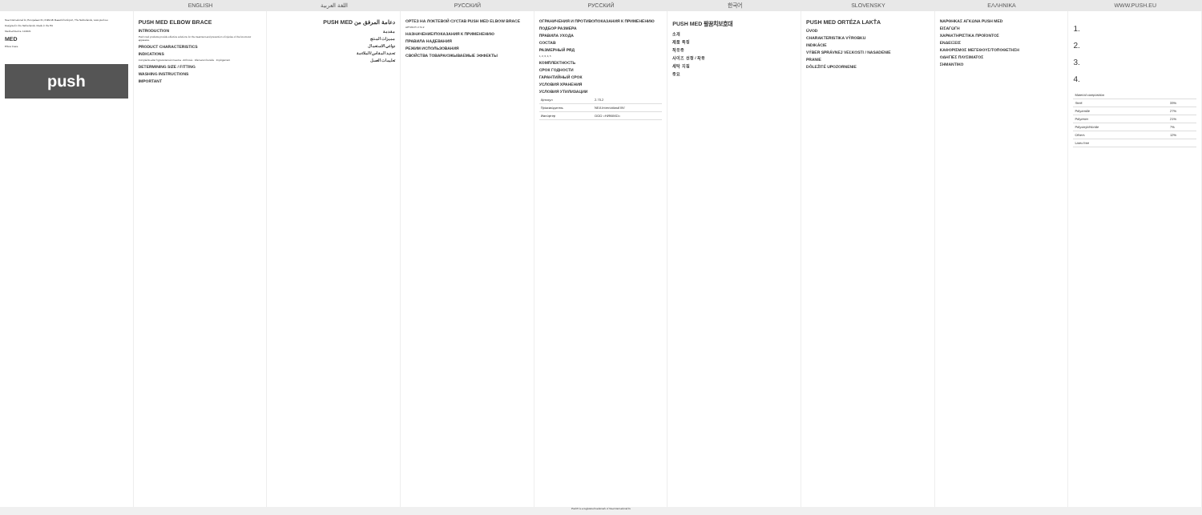ENGLISH اللغة العربية РУССКИЙ РУССКИЙ 한국어 SLOVENSKY ΕΛΛΗΝΙΚΑ WWW.PUSH.EU
Nea International bv, Europalaan 31, 6199 AB Maastricht-Airport, The Netherlands, www.push.eu
Designed in the Netherlands. Made in the EU
Medical Device. 11/2021
MED
Elbow brace
push
PUSH MED ELBOW BRACE
INTRODUCTION
Push med products provide effective solutions for the treatment and prevention of injuries of the locomotor apparatus.
PRODUCT CHARACTERISTICS
INDICATIONS
Complaints after hyperextension trauma · Arthrosis · Olecranon bursitis · Impingement
DETERMINING SIZE / FITTING
WASHING INSTRUCTIONS
IMPORTANT
دعامة المرفق من PUSH MED
مقدمة
مميزات المنتج
دواعي الاستعمال
تحديد المقاس/الملاءمة
تعليمات الغسل
ОРТЕЗ НА ЛОКТЕВОЙ СУСТАВ PUSH MED ELBOW BRACE
АРТИКУЛ: 2.70.2
НАЗНАЧЕНИЕ/ПОКАЗАНИЯ К ПРИМЕНЕНИЮ
ПРАВИЛА НАДЕВАНИЯ
РЕЖИМ ИСПОЛЬЗОВАНИЯ
СВОЙСТВА ТОВАРА/ОЖЫВАЕМЫЕ ЭФФЕКТЫ
ОГРАНИЧЕНИЯ И ПРОТИВОПОКАЗАНИЯ К ПРИМЕНЕНИЮ
ПОДБОР РАЗМЕРА
ПРАВИЛА УХОДА
СОСТАВ
РАЗМЕРНЫЙ РЯД
1, 2, 3, 4, 5
КОМПЛЕКТНОСТЬ
СРОК ГОДНОСТИ
ГАРАНТИЙНЫЙ СРОК
УСЛОВИЯ ХРАНЕНИЯ
УСЛОВИЯ УТИЛИЗАЦИИ
| Артикул | 2.70.2 |
| Производитель | NEA International BV |
| Импортер | ООО «НИМАКО» |
PUSH MED 팔꿈치보호대
소개
제품 특징
적응증
사이즈 선정 / 착용
세탁 지침
중요
PUSH MED ORTÉZA LAKŤA
ÚVOD
CHARAKTERISTIKA VÝROBKU
INDIKÁCIE
VÝBER SPRÁVNEJ VEĽKOSTI / NASADENIE
PRANIE
DÔLEŽITÉ UPOZORNENIE
ΝΑΡΘΗΚΑΣ ΑΓΚΩΝΑ PUSH MED
ΕΙΣΑΓΩΓΗ
ΧΑΡΑΚΤΗΡΙΣΤΙΚΑ ΠΡΟΪΟΝΤΟΣ
ΕΝΔΕΙΞΕΙΣ
ΚΑΘΟΡΙΣΜΟΣ ΜΕΓΕΘΟΥΣ/ΤΟΠΟΘΕΤΗΣΗ
ΟΔΗΓΙΕΣ ΠΛΥΣΙΜΑΤΟΣ
ΣΗΜΑΝΤΙΚΟ
1.
2.
3.
4.
| Material composition | |
| Steel | 33% |
| Polyamide | 27% |
| Polyester | 21% |
| Polyvinylchloride | 7% |
| Others | 12% |
| Latex free | |
Push® is a registered trademark of Nea International bv